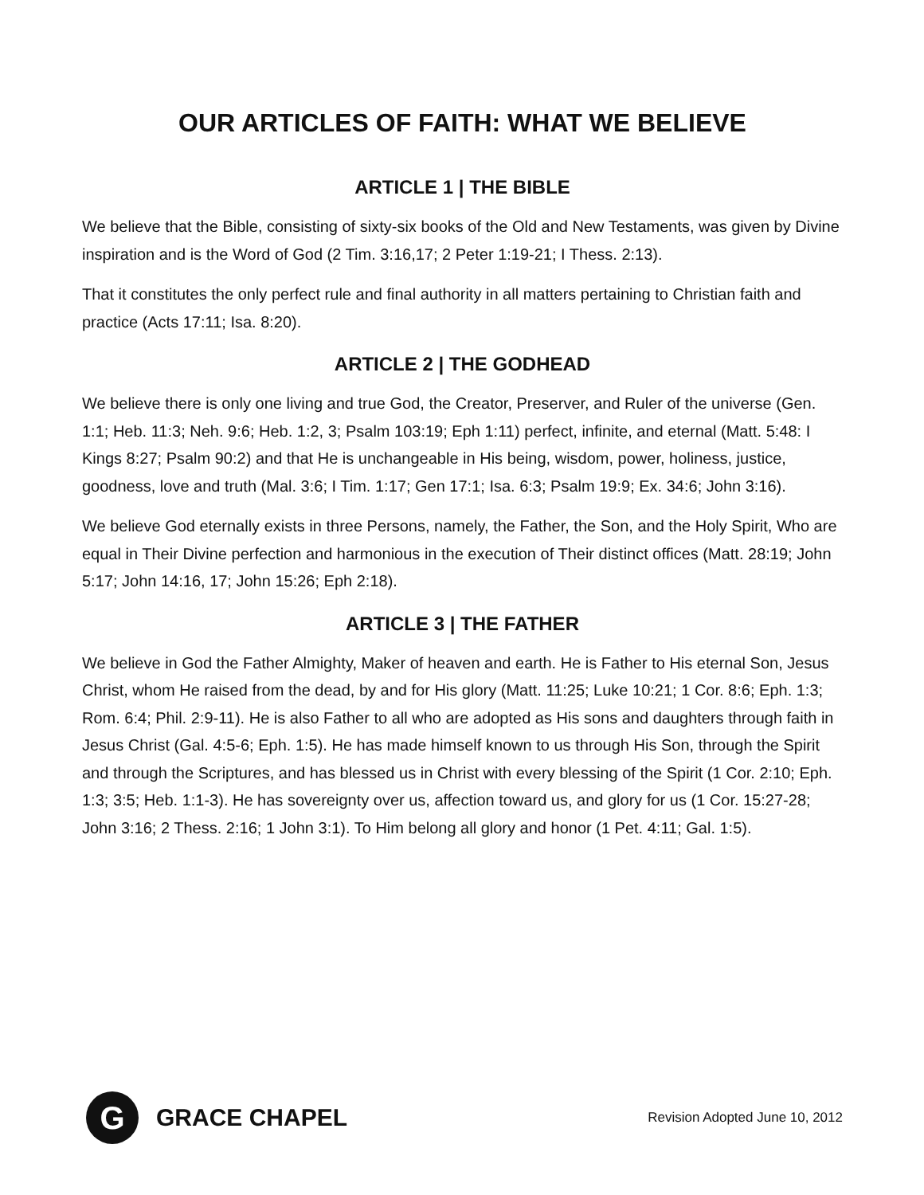OUR ARTICLES OF FAITH: WHAT WE BELIEVE
ARTICLE 1 | THE BIBLE
We believe that the Bible, consisting of sixty-six books of the Old and New Testaments, was given by Divine inspiration and is the Word of God (2 Tim. 3:16,17; 2 Peter 1:19-21; I Thess. 2:13).
That it constitutes the only perfect rule and final authority in all matters pertaining to Christian faith and practice (Acts 17:11; Isa. 8:20).
ARTICLE 2 | THE GODHEAD
We believe there is only one living and true God, the Creator, Preserver, and Ruler of the universe (Gen. 1:1; Heb. 11:3; Neh. 9:6; Heb. 1:2, 3; Psalm 103:19; Eph 1:11) perfect, infinite, and eternal (Matt. 5:48: I Kings 8:27; Psalm 90:2) and that He is unchangeable in His being, wisdom, power, holiness, justice, goodness, love and truth (Mal. 3:6; I Tim. 1:17; Gen 17:1; Isa. 6:3; Psalm 19:9; Ex. 34:6; John 3:16).
We believe God eternally exists in three Persons, namely, the Father, the Son, and the Holy Spirit, Who are equal in Their Divine perfection and harmonious in the execution of Their distinct offices (Matt. 28:19; John 5:17; John 14:16, 17; John 15:26; Eph 2:18).
ARTICLE 3 | THE FATHER
We believe in God the Father Almighty, Maker of heaven and earth. He is Father to His eternal Son, Jesus Christ, whom He raised from the dead, by and for His glory (Matt. 11:25; Luke 10:21; 1 Cor. 8:6; Eph. 1:3; Rom. 6:4; Phil. 2:9-11). He is also Father to all who are adopted as His sons and daughters through faith in Jesus Christ (Gal. 4:5-6; Eph. 1:5). He has made himself known to us through His Son, through the Spirit and through the Scriptures, and has blessed us in Christ with every blessing of the Spirit (1 Cor. 2:10; Eph. 1:3; 3:5; Heb. 1:1-3). He has sovereignty over us, affection toward us, and glory for us (1 Cor. 15:27-28; John 3:16; 2 Thess. 2:16; 1 John 3:1). To Him belong all glory and honor (1 Pet. 4:11; Gal. 1:5).
G
GRACE CHAPEL
Revision Adopted June 10, 2012